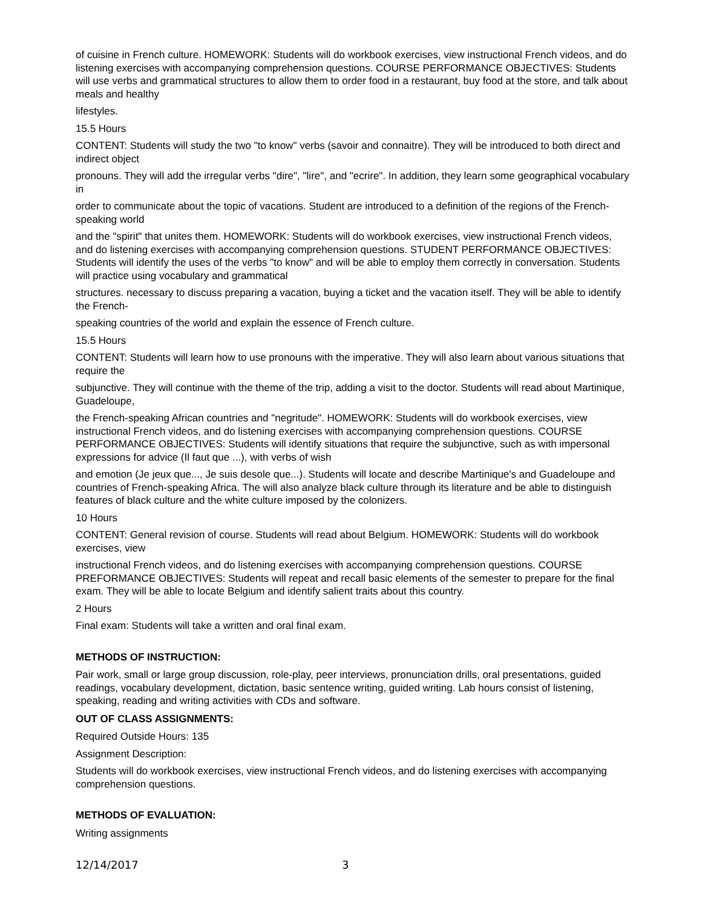of cuisine in French culture. HOMEWORK: Students will do workbook exercises, view instructional French videos, and do listening exercises with accompanying comprehension questions. COURSE PERFORMANCE OBJECTIVES: Students will use verbs and grammatical structures to allow them to order food in a restaurant, buy food at the store, and talk about meals and healthy
lifestyles.
15.5 Hours
CONTENT: Students will study the two "to know" verbs (savoir and connaitre). They will be introduced to both direct and indirect object
pronouns. They will add the irregular verbs "dire", "lire", and "ecrire". In addition, they learn some geographical vocabulary in
order to communicate about the topic of vacations. Student are introduced to a definition of the regions of the French-speaking world
and the "spirit" that unites them. HOMEWORK: Students will do workbook exercises, view instructional French videos, and do listening exercises with accompanying comprehension questions. STUDENT PERFORMANCE OBJECTIVES: Students will identify the uses of the verbs "to know" and will be able to employ them correctly in conversation. Students will practice using vocabulary and grammatical
structures. necessary to discuss preparing a vacation, buying a ticket and the vacation itself. They will be able to identify the French-
speaking countries of the world and explain the essence of French culture.
15.5 Hours
CONTENT: Students will learn how to use pronouns with the imperative. They will also learn about various situations that require the
subjunctive. They will continue with the theme of the trip, adding a visit to the doctor. Students will read about Martinique, Guadeloupe,
the French-speaking African countries and "negritude". HOMEWORK: Students will do workbook exercises, view instructional French videos, and do listening exercises with accompanying comprehension questions. COURSE PERFORMANCE OBJECTIVES: Students will identify situations that require the subjunctive, such as with impersonal expressions for advice (Il faut que ...), with verbs of wish
and emotion (Je jeux que..., Je suis desole que...). Students will locate and describe Martinique's and Guadeloupe and countries of French-speaking Africa. The will also analyze black culture through its literature and be able to distinguish features of black culture and the white culture imposed by the colonizers.
10 Hours
CONTENT: General revision of course. Students will read about Belgium. HOMEWORK: Students will do workbook exercises, view
instructional French videos, and do listening exercises with accompanying comprehension questions. COURSE PREFORMANCE OBJECTIVES: Students will repeat and recall basic elements of the semester to prepare for the final exam. They will be able to locate Belgium and identify salient traits about this country.
2 Hours
Final exam: Students will take a written and oral final exam.
METHODS OF INSTRUCTION:
Pair work, small or large group discussion, role-play, peer interviews, pronunciation drills, oral presentations, guided readings, vocabulary development, dictation, basic sentence writing, guided writing. Lab hours consist of listening, speaking, reading and writing activities with CDs and software.
OUT OF CLASS ASSIGNMENTS:
Required Outside Hours: 135
Assignment Description:
Students will do workbook exercises, view instructional French videos, and do listening exercises with accompanying comprehension questions.
METHODS OF EVALUATION:
Writing assignments
12/14/2017 3